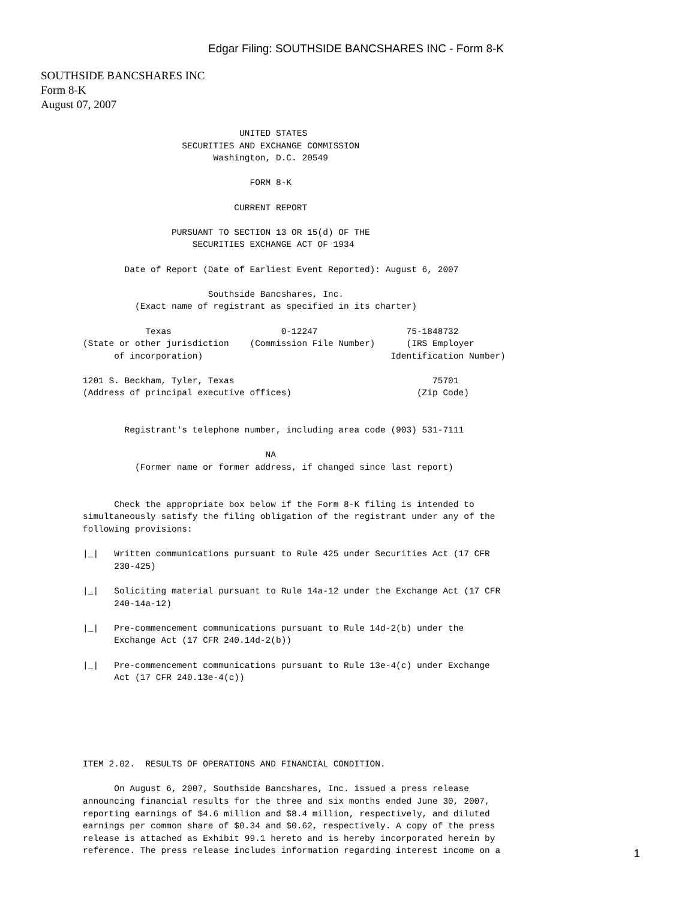Edgar Filing: SOUTHSIDE BANCSHARES INC - Form 8-K
SOUTHSIDE BANCSHARES INC
Form 8-K
August 07, 2007
                              UNITED STATES
                   SECURITIES AND EXCHANGE COMMISSION
                         Washington, D.C. 20549

                                FORM 8-K

                             CURRENT REPORT

                 PURSUANT TO SECTION 13 OR 15(d) OF THE
                     SECURITIES EXCHANGE ACT OF 1934

        Date of Report (Date of Earliest Event Reported): August 6, 2007

                        Southside Bancshares, Inc.
          (Exact name of registrant as specified in its charter)

            Texas                     0-12247                 75-1848732
(State or other jurisdiction    (Commission File Number)      (IRS Employer
      of incorporation)                                    Identification Number)

1201 S. Beckham, Tyler, Texas                                      75701
(Address of principal executive offices)                        (Zip Code)


        Registrant's telephone number, including area code (903) 531-7111

                                   NA
          (Former name or former address, if changed since last report)


      Check the appropriate box below if the Form 8-K filing is intended to
simultaneously satisfy the filing obligation of the registrant under any of the
following provisions:

|_|   Written communications pursuant to Rule 425 under Securities Act (17 CFR
      230-425)

|_|   Soliciting material pursuant to Rule 14a-12 under the Exchange Act (17 CFR
      240-14a-12)

|_|   Pre-commencement communications pursuant to Rule 14d-2(b) under the
      Exchange Act (17 CFR 240.14d-2(b))

|_|   Pre-commencement communications pursuant to Rule 13e-4(c) under Exchange
      Act (17 CFR 240.13e-4(c))






ITEM 2.02.  RESULTS OF OPERATIONS AND FINANCIAL CONDITION.

      On August 6, 2007, Southside Bancshares, Inc. issued a press release
announcing financial results for the three and six months ended June 30, 2007,
reporting earnings of $4.6 million and $8.4 million, respectively, and diluted
earnings per common share of $0.34 and $0.62, respectively. A copy of the press
release is attached as Exhibit 99.1 hereto and is hereby incorporated herein by
reference. The press release includes information regarding interest income on a
1